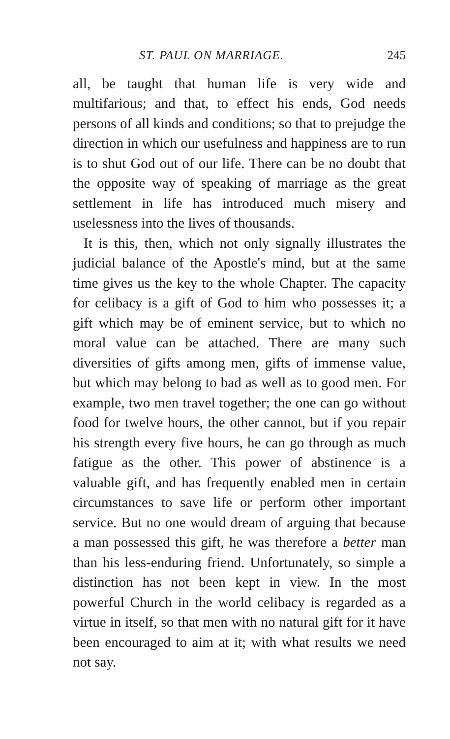ST. PAUL ON MARRIAGE. 245
all, be taught that human life is very wide and multifarious; and that, to effect his ends, God needs persons of all kinds and conditions; so that to prejudge the direction in which our usefulness and happiness are to run is to shut God out of our life. There can be no doubt that the opposite way of speaking of marriage as the great settlement in life has introduced much misery and uselessness into the lives of thousands.
It is this, then, which not only signally illustrates the judicial balance of the Apostle's mind, but at the same time gives us the key to the whole Chapter. The capacity for celibacy is a gift of God to him who possesses it; a gift which may be of eminent service, but to which no moral value can be attached. There are many such diversities of gifts among men, gifts of immense value, but which may belong to bad as well as to good men. For example, two men travel together; the one can go without food for twelve hours, the other cannot, but if you repair his strength every five hours, he can go through as much fatigue as the other. This power of abstinence is a valuable gift, and has frequently enabled men in certain circumstances to save life or perform other important service. But no one would dream of arguing that because a man possessed this gift, he was therefore a better man than his less-enduring friend. Unfortunately, so simple a distinction has not been kept in view. In the most powerful Church in the world celibacy is regarded as a virtue in itself, so that men with no natural gift for it have been encouraged to aim at it; with what results we need not say.